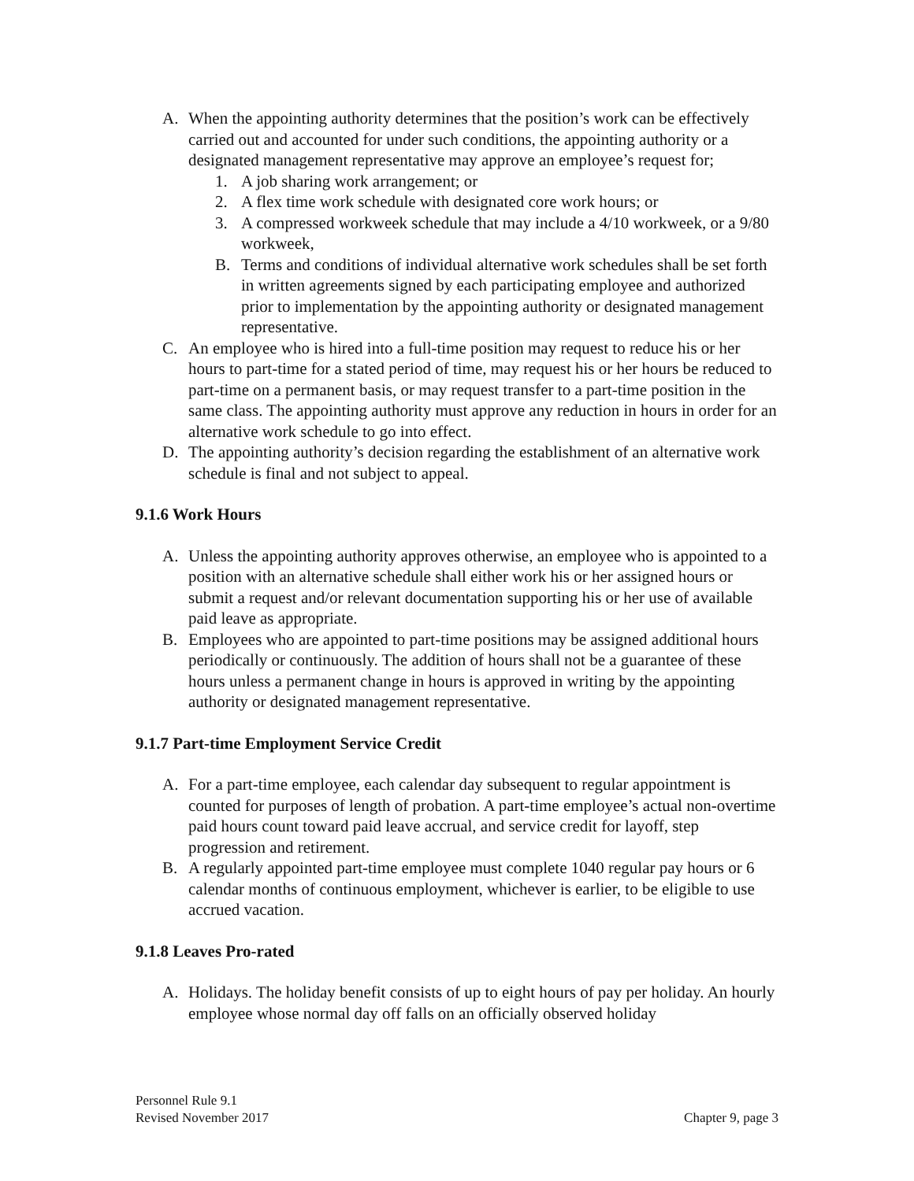A. When the appointing authority determines that the position’s work can be effectively carried out and accounted for under such conditions, the appointing authority or a designated management representative may approve an employee’s request for;
1. A job sharing work arrangement; or
2. A flex time work schedule with designated core work hours; or
3. A compressed workweek schedule that may include a 4/10 workweek, or a 9/80 workweek,
B. Terms and conditions of individual alternative work schedules shall be set forth in written agreements signed by each participating employee and authorized prior to implementation by the appointing authority or designated management representative.
C. An employee who is hired into a full-time position may request to reduce his or her hours to part-time for a stated period of time, may request his or her hours be reduced to part-time on a permanent basis, or may request transfer to a part-time position in the same class. The appointing authority must approve any reduction in hours in order for an alternative work schedule to go into effect.
D. The appointing authority’s decision regarding the establishment of an alternative work schedule is final and not subject to appeal.
9.1.6 Work Hours
A. Unless the appointing authority approves otherwise, an employee who is appointed to a position with an alternative schedule shall either work his or her assigned hours or submit a request and/or relevant documentation supporting his or her use of available paid leave as appropriate.
B. Employees who are appointed to part-time positions may be assigned additional hours periodically or continuously. The addition of hours shall not be a guarantee of these hours unless a permanent change in hours is approved in writing by the appointing authority or designated management representative.
9.1.7 Part-time Employment Service Credit
A. For a part-time employee, each calendar day subsequent to regular appointment is counted for purposes of length of probation. A part-time employee’s actual non-overtime paid hours count toward paid leave accrual, and service credit for layoff, step progression and retirement.
B. A regularly appointed part-time employee must complete 1040 regular pay hours or 6 calendar months of continuous employment, whichever is earlier, to be eligible to use accrued vacation.
9.1.8 Leaves Pro-rated
A. Holidays. The holiday benefit consists of up to eight hours of pay per holiday. An hourly employee whose normal day off falls on an officially observed holiday
Personnel Rule 9.1
Revised November 2017
Chapter 9, page 3